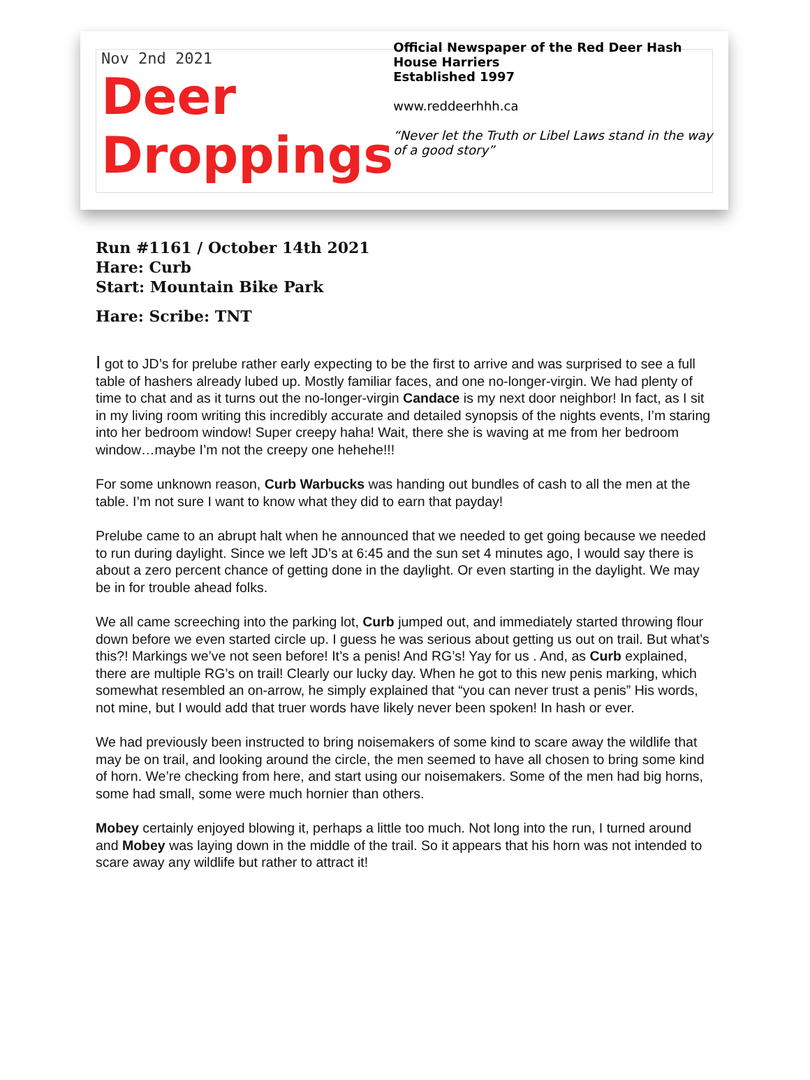Nov 2nd 2021
Deer
Droppings
Official Newspaper of the Red Deer Hash House Harriers
Established 1997
www.reddeerhhh.ca
“Never let the Truth or Libel Laws stand in the way of a good story”
Run #1161 / October 14th 2021
Hare: Curb
Start: Mountain Bike Park
Hare: Scribe: TNT
I got to JD’s for prelube rather early expecting to be the first to arrive and was surprised to see a full table of hashers already lubed up. Mostly familiar faces, and one no-longer-virgin. We had plenty of time to chat and as it turns out the no-longer-virgin Candace is my next door neighbor! In fact, as I sit in my living room writing this incredibly accurate and detailed synopsis of the nights events, I’m staring into her bedroom window! Super creepy haha! Wait, there she is waving at me from her bedroom window…maybe I’m not the creepy one hehehe!!!
For some unknown reason, Curb Warbucks was handing out bundles of cash to all the men at the table. I’m not sure I want to know what they did to earn that payday!
Prelube came to an abrupt halt when he announced that we needed to get going because we needed to run during daylight. Since we left JD’s at 6:45 and the sun set 4 minutes ago, I would say there is about a zero percent chance of getting done in the daylight. Or even starting in the daylight. We may be in for trouble ahead folks.
We all came screeching into the parking lot, Curb jumped out, and immediately started throwing flour down before we even started circle up. I guess he was serious about getting us out on trail. But what’s this?! Markings we’ve not seen before! It’s a penis! And RG’s! Yay for us . And, as Curb explained, there are multiple RG’s on trail! Clearly our lucky day. When he got to this new penis marking, which somewhat resembled an on-arrow, he simply explained that “you can never trust a penis” His words, not mine, but I would add that truer words have likely never been spoken! In hash or ever.
We had previously been instructed to bring noisemakers of some kind to scare away the wildlife that may be on trail, and looking around the circle, the men seemed to have all chosen to bring some kind of horn. We’re checking from here, and start using our noisemakers. Some of the men had big horns, some had small, some were much hornier than others.
Mobey certainly enjoyed blowing it, perhaps a little too much. Not long into the run, I turned around and Mobey was laying down in the middle of the trail. So it appears that his horn was not intended to scare away any wildlife but rather to attract it!